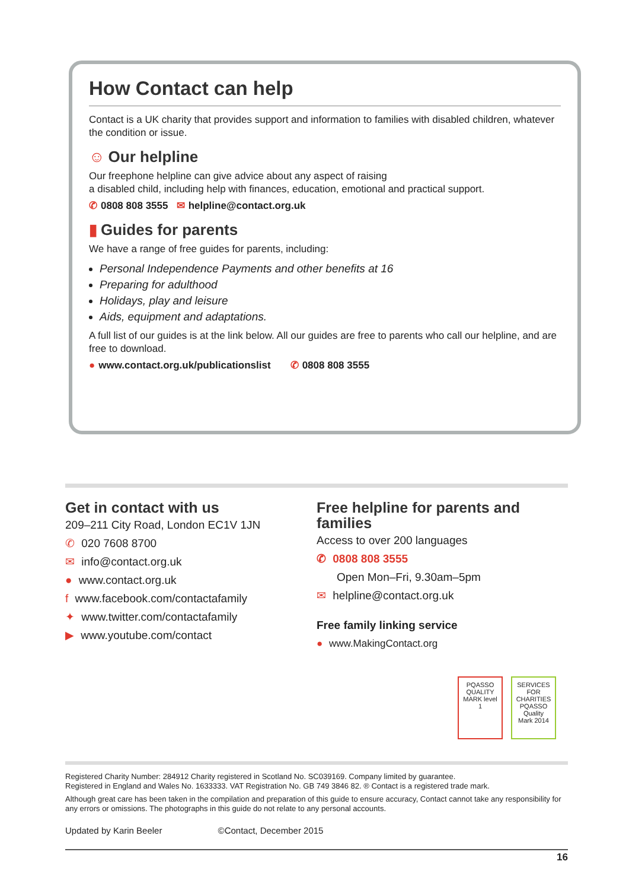How Contact can help
Contact is a UK charity that provides support and information to families with disabled children, whatever the condition or issue.
☺ Our helpline
Our freephone helpline can give advice about any aspect of raising
a disabled child, including help with finances, education, emotional and practical support.
✆ 0808 808 3555 ✉ helpline@contact.org.uk
▮ Guides for parents
We have a range of free guides for parents, including:
Personal Independence Payments and other benefits at 16
Preparing for adulthood
Holidays, play and leisure
Aids, equipment and adaptations.
A full list of our guides is at the link below. All our guides are free to parents who call our helpline, and are free to download.
● www.contact.org.uk/publicationslist ✆ 0808 808 3555
Get in contact with us
209–211 City Road, London EC1V 1JN
✆ 020 7608 8700
✉ info@contact.org.uk
● www.contact.org.uk
f www.facebook.com/contactafamily
✦ www.twitter.com/contactafamily
▶ www.youtube.com/contact
Free helpline for parents and families
Access to over 200 languages
✆ 0808 808 3555
Open Mon–Fri, 9.30am–5pm
✉ helpline@contact.org.uk
Free family linking service
● www.MakingContact.org
PQASSO QUALITY MARK level 1
SERVICES FOR CHARITIES PQASSO Quality Mark 2014
Registered Charity Number: 284912 Charity registered in Scotland No. SC039169. Company limited by guarantee.
Registered in England and Wales No. 1633333. VAT Registration No. GB 749 3846 82. ® Contact is a registered trade mark.
Although great care has been taken in the compilation and preparation of this guide to ensure accuracy, Contact cannot take any responsibility for any errors or omissions. The photographs in this guide do not relate to any personal accounts.
Updated by Karin Beeler ©Contact, December 2015
16